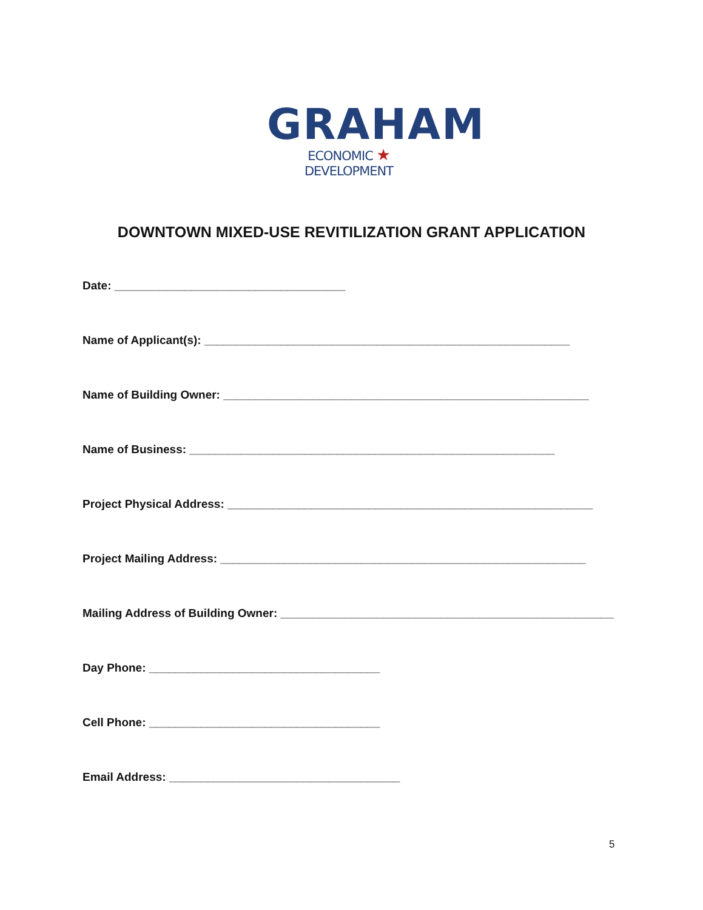GRAHAM
ECONOMIC ★ DEVELOPMENT
DOWNTOWN MIXED-USE REVITILIZATION GRANT APPLICATION
Date: ____________________________________
Name of Applicant(s): _________________________________________________________
Name of Building Owner: _________________________________________________________
Name of Business: _________________________________________________________
Project Physical Address: _________________________________________________________
Project Mailing Address: _________________________________________________________
Mailing Address of Building Owner: ____________________________________________________
Day Phone: ____________________________________
Cell Phone: ____________________________________
Email Address: ____________________________________
5